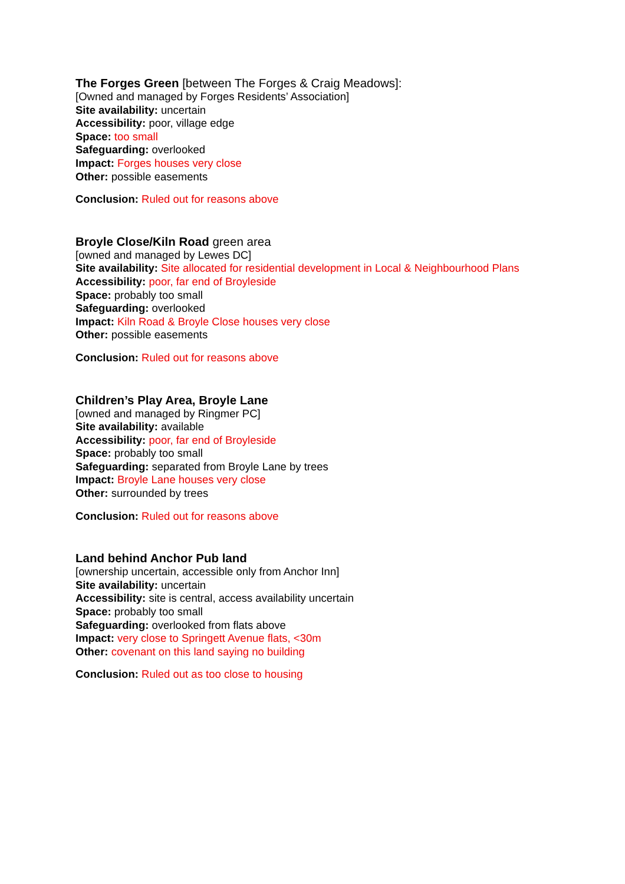The Forges Green [between The Forges & Craig Meadows]:
[Owned and managed by Forges Residents’ Association]
Site availability: uncertain
Accessibility: poor, village edge
Space: too small
Safeguarding: overlooked
Impact: Forges houses very close
Other: possible easements
Conclusion: Ruled out for reasons above
Broyle Close/Kiln Road green area
[owned and managed by Lewes DC]
Site availability: Site allocated for residential development in Local & Neighbourhood Plans
Accessibility: poor, far end of Broyleside
Space: probably too small
Safeguarding: overlooked
Impact: Kiln Road & Broyle Close houses very close
Other: possible easements
Conclusion: Ruled out for reasons above
Children’s Play Area, Broyle Lane
[owned and managed by Ringmer PC]
Site availability: available
Accessibility: poor, far end of Broyleside
Space: probably too small
Safeguarding: separated from Broyle Lane by trees
Impact: Broyle Lane houses very close
Other: surrounded by trees
Conclusion: Ruled out for reasons above
Land behind Anchor Pub land
[ownership uncertain, accessible only from Anchor Inn]
Site availability: uncertain
Accessibility: site is central, access availability uncertain
Space: probably too small
Safeguarding: overlooked from flats above
Impact: very close to Springett Avenue flats, <30m
Other: covenant on this land saying no building
Conclusion: Ruled out as too close to housing